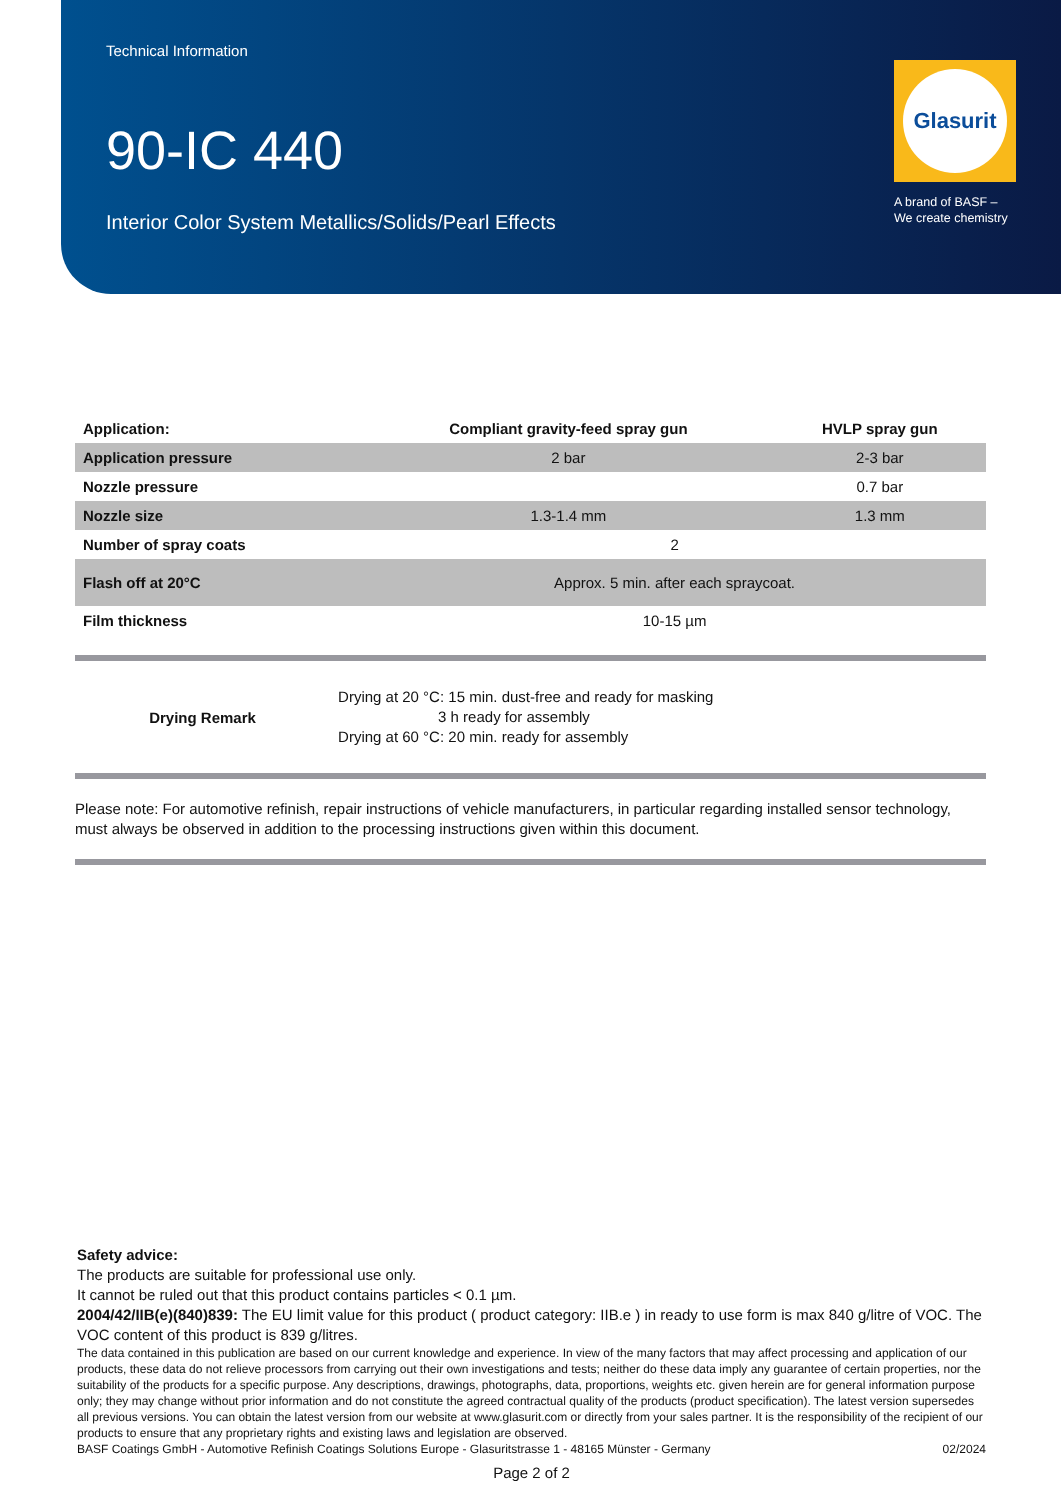Technical Information
90-IC 440
Interior Color System Metallics/Solids/Pearl Effects
Glasurit
A brand of BASF –
We create chemistry
| Application: | Compliant gravity-feed spray gun | HVLP spray gun |
| --- | --- | --- |
| Application pressure | 2 bar | 2-3 bar |
| Nozzle pressure | | 0.7 bar |
| Nozzle size | 1.3-1.4 mm | 1.3 mm |
| Number of spray coats | 2 | |
| Flash off at 20°C | Approx. 5 min. after each spraycoat. | |
| Film thickness | 10-15 µm | |
| Drying Remark | Drying at 20 °C: 15 min. dust-free and ready for masking 3 h ready for assembly Drying at 60 °C: 20 min. ready for assembly |
Please note: For automotive refinish, repair instructions of vehicle manufacturers, in particular regarding installed sensor technology, must always be observed in addition to the processing instructions given within this document.
Safety advice:
The products are suitable for professional use only.
It cannot be ruled out that this product contains particles < 0.1 µm.
2004/42/IIB(e)(840)839: The EU limit value for this product ( product category: IIB.e ) in ready to use form is max 840 g/litre of VOC. The VOC content of this product is 839 g/litres.
The data contained in this publication are based on our current knowledge and experience. In view of the many factors that may affect processing and application of our products, these data do not relieve processors from carrying out their own investigations and tests; neither do these data imply any guarantee of certain properties, nor the suitability of the products for a specific purpose. Any descriptions, drawings, photographs, data, proportions, weights etc. given herein are for general information purpose only; they may change without prior information and do not constitute the agreed contractual quality of the products (product specification). The latest version supersedes all previous versions. You can obtain the latest version from our website at www.glasurit.com or directly from your sales partner. It is the responsibility of the recipient of our products to ensure that any proprietary rights and existing laws and legislation are observed.
BASF Coatings GmbH - Automotive Refinish Coatings Solutions Europe - Glasuritstrasse 1 - 48165 Münster - Germany 02/2024
Page 2 of 2